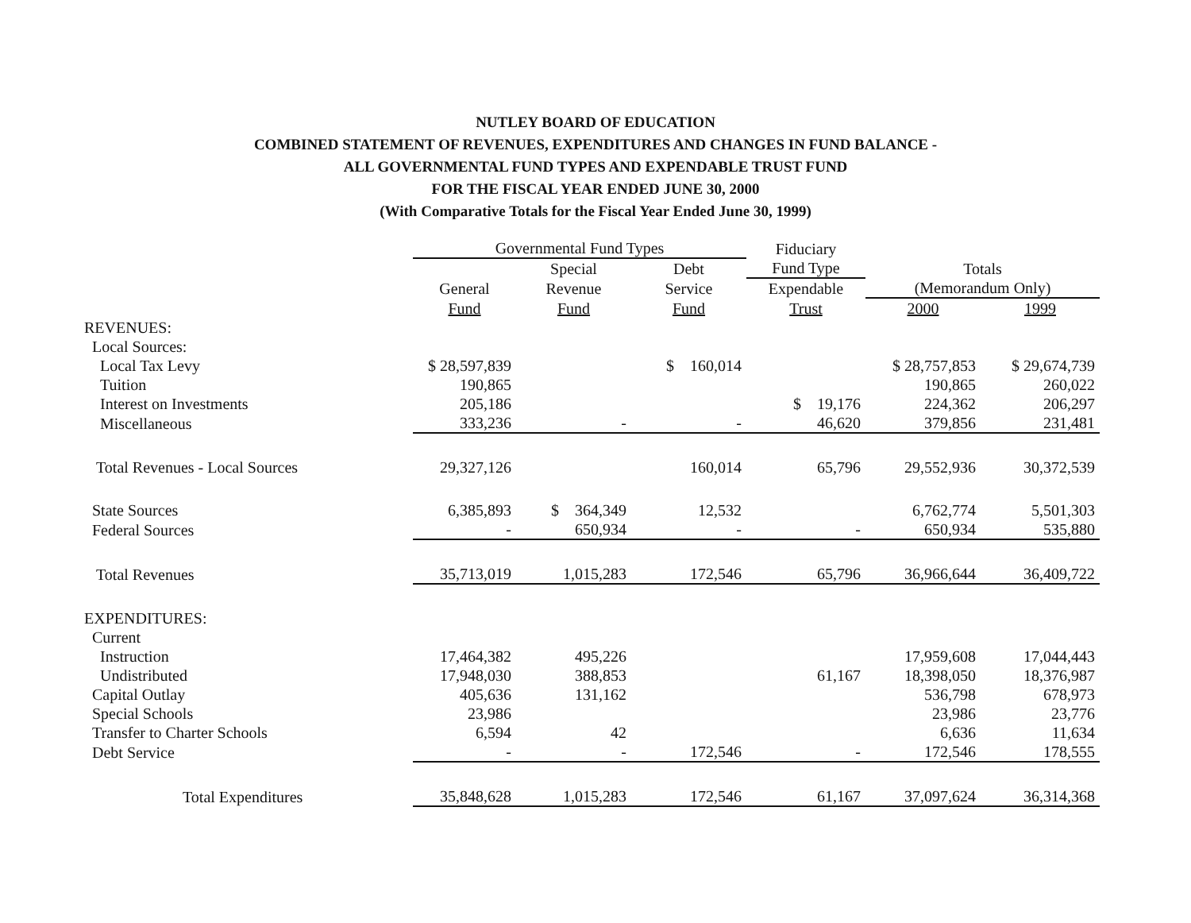NUTLEY BOARD OF EDUCATION
COMBINED STATEMENT OF REVENUES, EXPENDITURES AND CHANGES IN FUND BALANCE -
ALL GOVERNMENTAL FUND TYPES AND EXPENDABLE TRUST FUND
FOR THE FISCAL YEAR ENDED JUNE 30, 2000
(With Comparative Totals for the Fiscal Year Ended June 30, 1999)
| | Governmental Fund Types | | | Fiduciary | | |
| --- | --- | --- | --- | --- | --- | --- |
| | | Special | Debt | Fund Type | Totals | |
| | General | Revenue | Service | Expendable | (Memorandum Only) | |
| | Fund | Fund | Fund | Trust | 2000 | 1999 |
| REVENUES: | | | | | | |
| Local Sources: | | | | | | |
| Local Tax Levy | $ 28,597,839 | | $ 160,014 | | $ 28,757,853 | $ 29,674,739 |
| Tuition | 190,865 | | | | 190,865 | 260,022 |
| Interest on Investments | 205,186 | | | $ 19,176 | 224,362 | 206,297 |
| Miscellaneous | 333,236 | - | - | 46,620 | 379,856 | 231,481 |
| Total Revenues - Local Sources | 29,327,126 | | 160,014 | 65,796 | 29,552,936 | 30,372,539 |
| State Sources | 6,385,893 | $ 364,349 | 12,532 | | 6,762,774 | 5,501,303 |
| Federal Sources | - | 650,934 | - | - | 650,934 | 535,880 |
| Total Revenues | 35,713,019 | 1,015,283 | 172,546 | 65,796 | 36,966,644 | 36,409,722 |
| EXPENDITURES: | | | | | | |
| Current | | | | | | |
| Instruction | 17,464,382 | 495,226 | | | 17,959,608 | 17,044,443 |
| Undistributed | 17,948,030 | 388,853 | | 61,167 | 18,398,050 | 18,376,987 |
| Capital Outlay | 405,636 | 131,162 | | | 536,798 | 678,973 |
| Special Schools | 23,986 | | | | 23,986 | 23,776 |
| Transfer to Charter Schools | 6,594 | 42 | | | 6,636 | 11,634 |
| Debt Service | - | - | 172,546 | - | 172,546 | 178,555 |
| Total Expenditures | 35,848,628 | 1,015,283 | 172,546 | 61,167 | 37,097,624 | 36,314,368 |